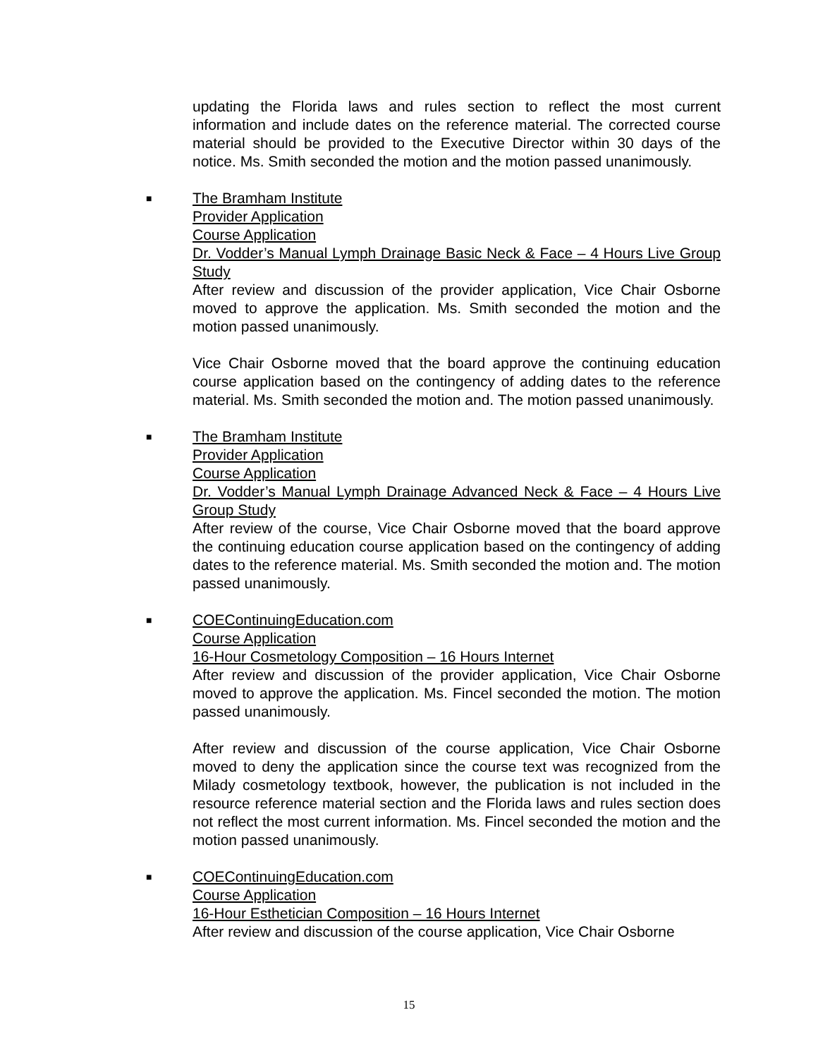updating the Florida laws and rules section to reflect the most current information and include dates on the reference material. The corrected course material should be provided to the Executive Director within 30 days of the notice. Ms. Smith seconded the motion and the motion passed unanimously.
■
The Bramham Institute
Provider Application
Course Application
Dr. Vodder’s Manual Lymph Drainage Basic Neck & Face – 4 Hours Live Group Study
After review and discussion of the provider application, Vice Chair Osborne moved to approve the application. Ms. Smith seconded the motion and the motion passed unanimously.
Vice Chair Osborne moved that the board approve the continuing education course application based on the contingency of adding dates to the reference material. Ms. Smith seconded the motion and. The motion passed unanimously.
■
The Bramham Institute
Provider Application
Course Application
Dr. Vodder’s Manual Lymph Drainage Advanced Neck & Face – 4 Hours Live Group Study
After review of the course, Vice Chair Osborne moved that the board approve the continuing education course application based on the contingency of adding dates to the reference material. Ms. Smith seconded the motion and. The motion passed unanimously.
■
COEContinuingEducation.com
Course Application
16-Hour Cosmetology Composition – 16 Hours Internet
After review and discussion of the provider application, Vice Chair Osborne moved to approve the application. Ms. Fincel seconded the motion. The motion passed unanimously.
After review and discussion of the course application, Vice Chair Osborne moved to deny the application since the course text was recognized from the Milady cosmetology textbook, however, the publication is not included in the resource reference material section and the Florida laws and rules section does not reflect the most current information. Ms. Fincel seconded the motion and the motion passed unanimously.
■
COEContinuingEducation.com
Course Application
16-Hour Esthetician Composition – 16 Hours Internet
After review and discussion of the course application, Vice Chair Osborne
15